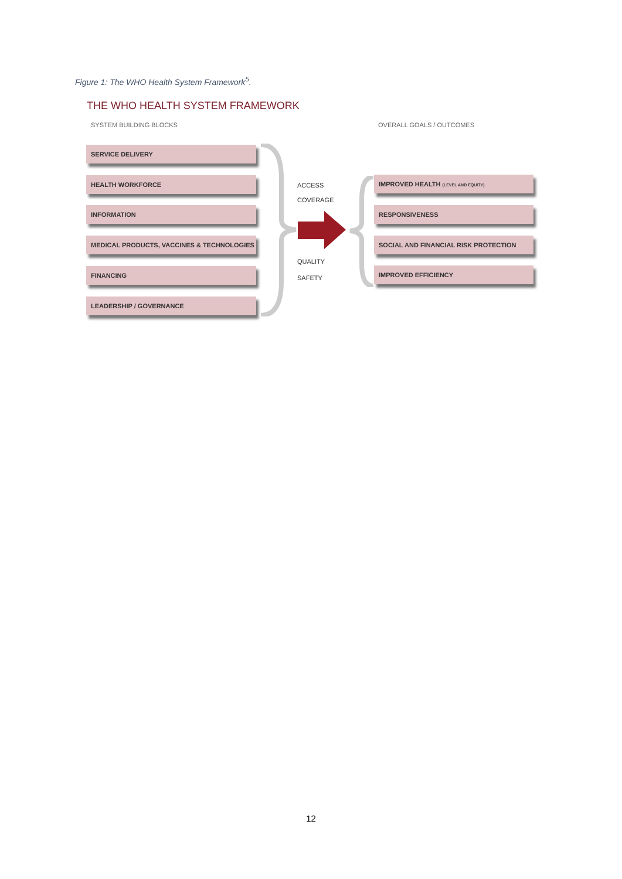Figure 1: The WHO Health System Framework<sup>5</sup>.
THE WHO HEALTH SYSTEM FRAMEWORK
SYSTEM BUILDING BLOCKS OVERALL GOALS / OUTCOMES
SERVICE DELIVERY
HEALTH WORKFORCE
INFORMATION
MEDICAL PRODUCTS, VACCINES & TECHNOLOGIES
FINANCING
LEADERSHIP / GOVERNANCE
ACCESS
COVERAGE
QUALITY
SAFETY
IMPROVED HEALTH (LEVEL AND EQUITY)
RESPONSIVENESS
SOCIAL AND FINANCIAL RISK PROTECTION
IMPROVED EFFICIENCY
12